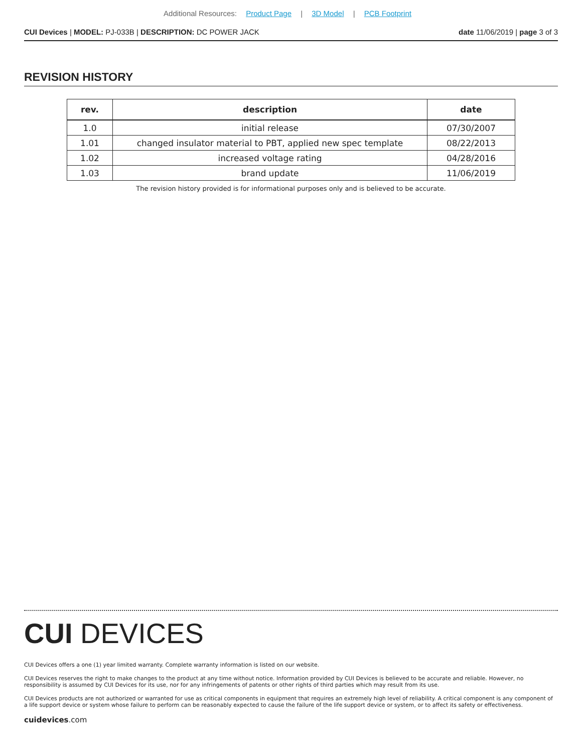Additional Resources: Product Page | 3D Model | PCB Footprint
CUI Devices | MODEL: PJ-033B | DESCRIPTION: DC POWER JACK
date 11/06/2019 | page 3 of 3
REVISION HISTORY
| rev. | description | date |
| --- | --- | --- |
| 1.0 | initial release | 07/30/2007 |
| 1.01 | changed insulator material to PBT, applied new spec template | 08/22/2013 |
| 1.02 | increased voltage rating | 04/28/2016 |
| 1.03 | brand update | 11/06/2019 |
The revision history provided is for informational purposes only and is believed to be accurate.
CUI DEVICES
CUI Devices offers a one (1) year limited warranty. Complete warranty information is listed on our website.
CUI Devices reserves the right to make changes to the product at any time without notice. Information provided by CUI Devices is believed to be accurate and reliable. However, no responsibility is assumed by CUI Devices for its use, nor for any infringements of patents or other rights of third parties which may result from its use.
CUI Devices products are not authorized or warranted for use as critical components in equipment that requires an extremely high level of reliability. A critical component is any component of a life support device or system whose failure to perform can be reasonably expected to cause the failure of the life support device or system, or to affect its safety or effectiveness.
cuidevices.com